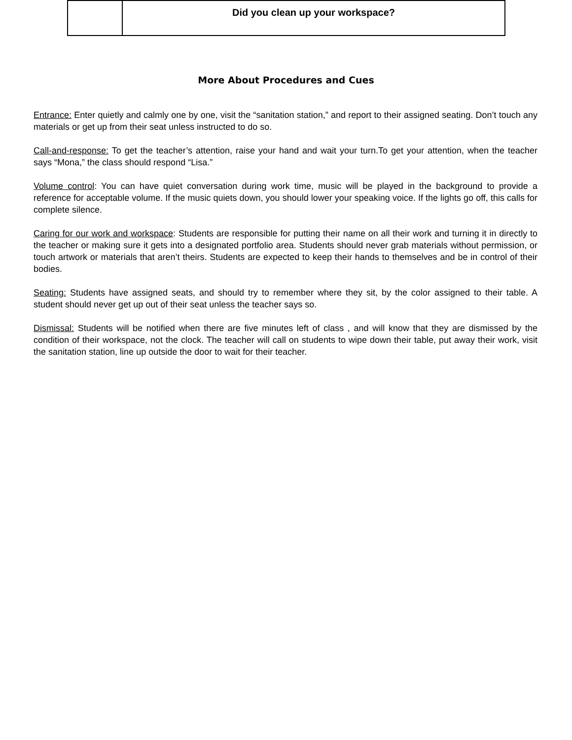| | Did you clean up your workspace? |
More About Procedures and Cues
Entrance: Enter quietly and calmly one by one, visit the “sanitation station,” and report to their assigned seating. Don’t touch any materials or get up from their seat unless instructed to do so.
Call-and-response: To get the teacher’s attention, raise your hand and wait your turn.To get your attention, when the teacher says “Mona,” the class should respond “Lisa.”
Volume control: You can have quiet conversation during work time, music will be played in the background to provide a reference for acceptable volume. If the music quiets down, you should lower your speaking voice. If the lights go off, this calls for complete silence.
Caring for our work and workspace: Students are responsible for putting their name on all their work and turning it in directly to the teacher or making sure it gets into a designated portfolio area. Students should never grab materials without permission, or touch artwork or materials that aren’t theirs. Students are expected to keep their hands to themselves and be in control of their bodies.
Seating: Students have assigned seats, and should try to remember where they sit, by the color assigned to their table. A student should never get up out of their seat unless the teacher says so.
Dismissal: Students will be notified when there are five minutes left of class , and will know that they are dismissed by the condition of their workspace, not the clock. The teacher will call on students to wipe down their table, put away their work, visit the sanitation station, line up outside the door to wait for their teacher.